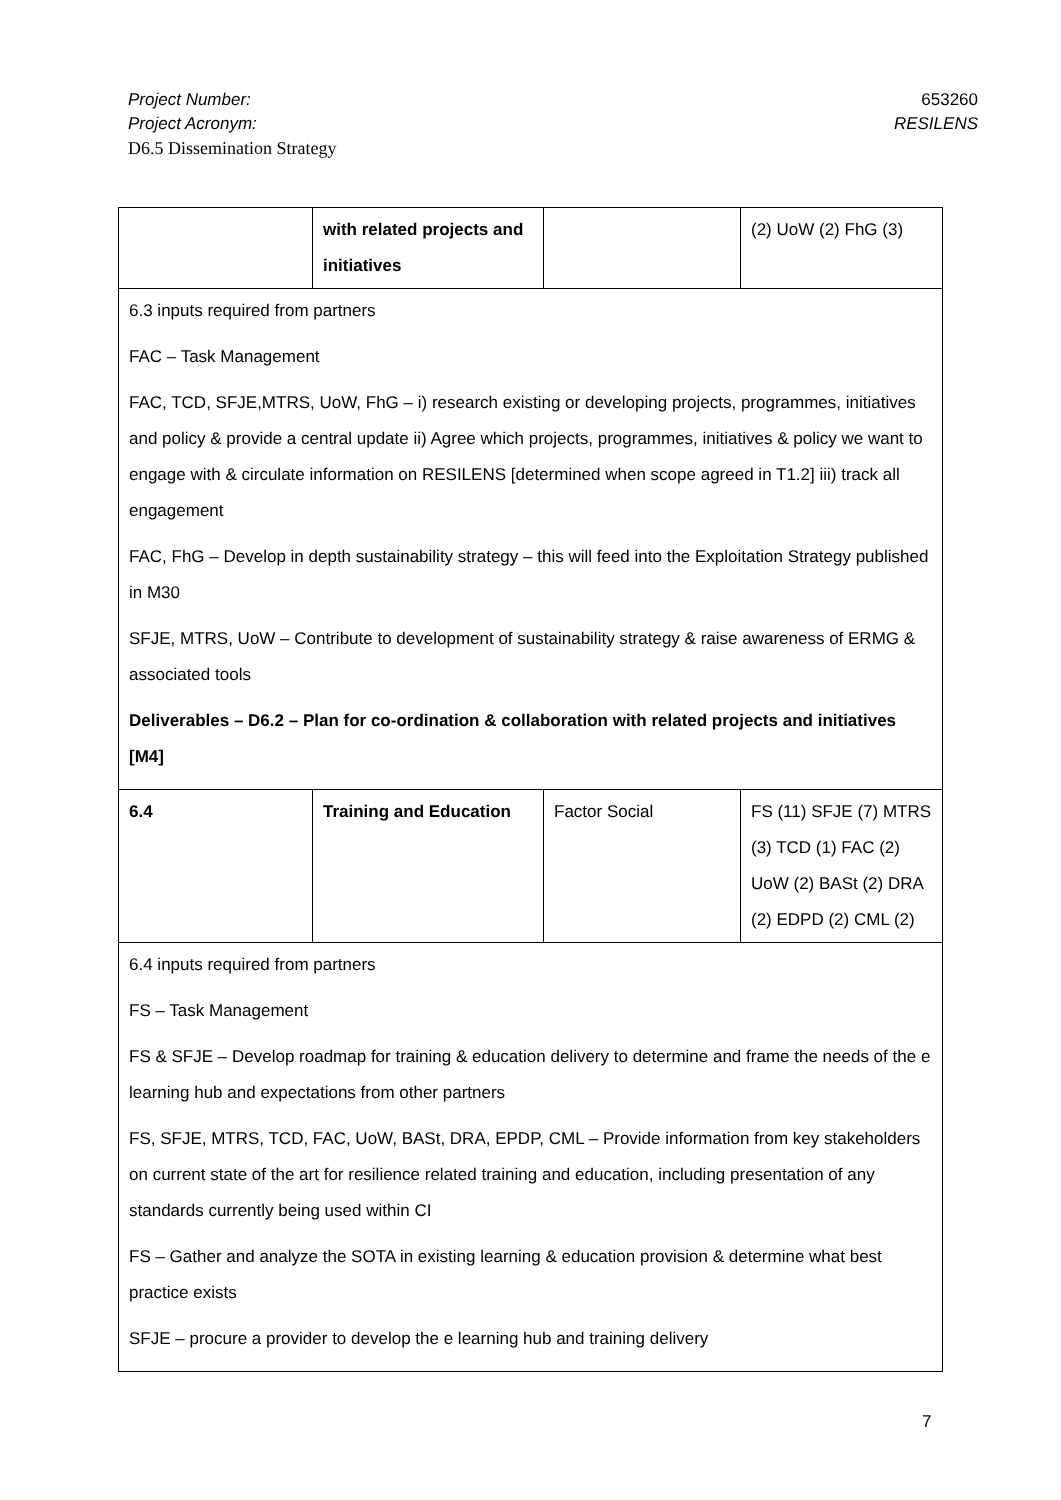653260
RESILENS
Project Number:
Project Acronym:
D6.5 Dissemination Strategy
| | with related projects and initiatives | | (2) UoW (2) FhG (3) |
| 6.3 inputs required from partners FAC – Task Management FAC, TCD, SFJE,MTRS, UoW, FhG – i) research existing or developing projects, programmes, initiatives and policy & provide a central update ii) Agree which projects, programmes, initiatives & policy we want to engage with & circulate information on RESILENS [determined when scope agreed in T1.2] iii) track all engagement FAC, FhG – Develop in depth sustainability strategy – this will feed into the Exploitation Strategy published in M30 SFJE, MTRS, UoW – Contribute to development of sustainability strategy & raise awareness of ERMG & associated tools Deliverables – D6.2 – Plan for co-ordination & collaboration with related projects and initiatives [M4] | | | |
| 6.4 | Training and Education | Factor Social | FS (11) SFJE (7) MTRS (3) TCD (1) FAC (2) UoW (2) BASt (2) DRA (2) EDPD (2) CML (2) |
| 6.4 inputs required from partners FS – Task Management FS & SFJE – Develop roadmap for training & education delivery to determine and frame the needs of the e learning hub and expectations from other partners FS, SFJE, MTRS, TCD, FAC, UoW, BASt, DRA, EPDP, CML – Provide information from key stakeholders on current state of the art for resilience related training and education, including presentation of any standards currently being used within CI FS – Gather and analyze the SOTA in existing learning & education provision & determine what best practice exists SFJE – procure a provider to develop the e learning hub and training delivery | | | |
7